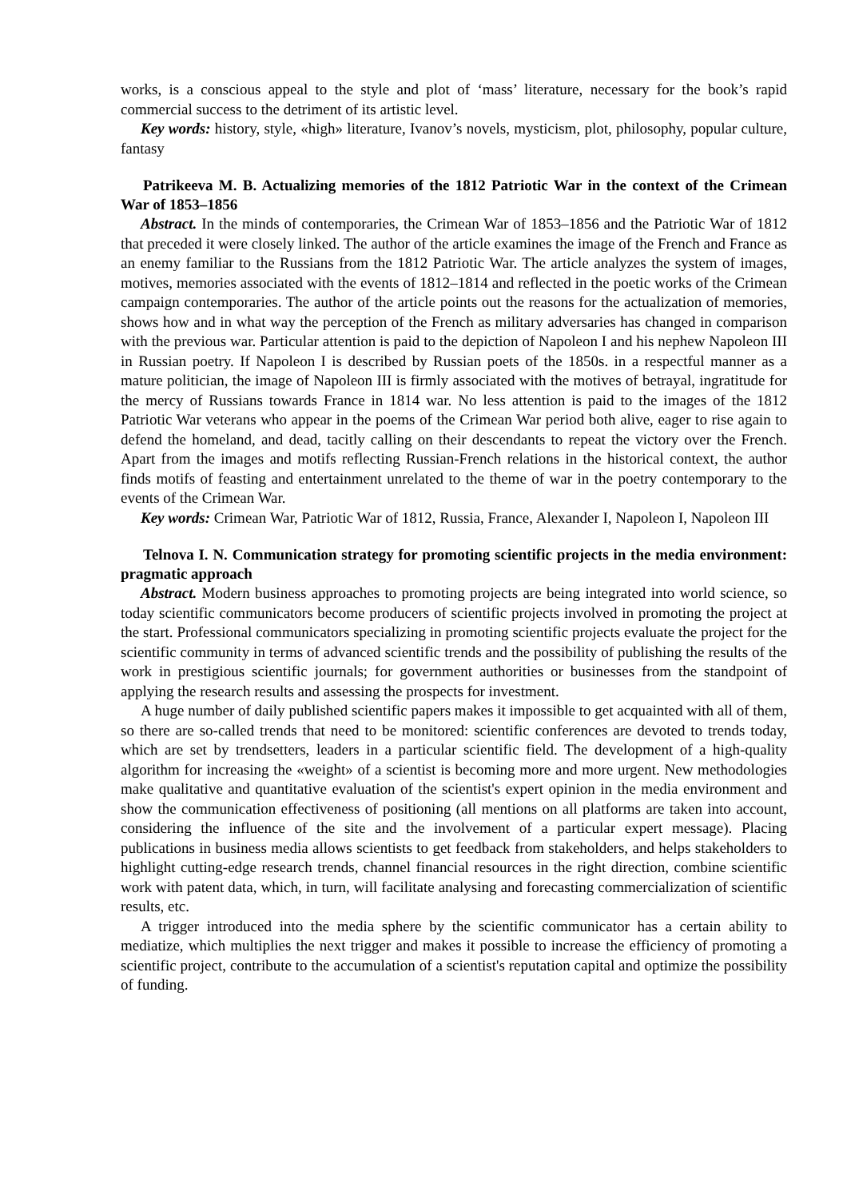works, is a conscious appeal to the style and plot of ‘mass’ literature, necessary for the book’s rapid commercial success to the detriment of its artistic level.
Key words: history, style, «high» literature, Ivanov’s novels, mysticism, plot, philosophy, popular culture, fantasy
Patrikeeva M. B. Actualizing memories of the 1812 Patriotic War in the context of the Crimean War of 1853–1856
Abstract. In the minds of contemporaries, the Crimean War of 1853–1856 and the Patriotic War of 1812 that preceded it were closely linked. The author of the article examines the image of the French and France as an enemy familiar to the Russians from the 1812 Patriotic War. The article analyzes the system of images, motives, memories associated with the events of 1812–1814 and reflected in the poetic works of the Crimean campaign contemporaries. The author of the article points out the reasons for the actualization of memories, shows how and in what way the perception of the French as military adversaries has changed in comparison with the previous war. Particular attention is paid to the depiction of Napoleon I and his nephew Napoleon III in Russian poetry. If Napoleon I is described by Russian poets of the 1850s. in a respectful manner as a mature politician, the image of Napoleon III is firmly associated with the motives of betrayal, ingratitude for the mercy of Russians towards France in 1814 war. No less attention is paid to the images of the 1812 Patriotic War veterans who appear in the poems of the Crimean War period both alive, eager to rise again to defend the homeland, and dead, tacitly calling on their descendants to repeat the victory over the French. Apart from the images and motifs reflecting Russian-French relations in the historical context, the author finds motifs of feasting and entertainment unrelated to the theme of war in the poetry contemporary to the events of the Crimean War.
Key words: Crimean War, Patriotic War of 1812, Russia, France, Alexander I, Napoleon I, Napoleon III
Telnova I. N. Communication strategy for promoting scientific projects in the media environment: pragmatic approach
Abstract. Modern business approaches to promoting projects are being integrated into world science, so today scientific communicators become producers of scientific projects involved in promoting the project at the start. Professional communicators specializing in promoting scientific projects evaluate the project for the scientific community in terms of advanced scientific trends and the possibility of publishing the results of the work in prestigious scientific journals; for government authorities or businesses from the standpoint of applying the research results and assessing the prospects for investment.
A huge number of daily published scientific papers makes it impossible to get acquainted with all of them, so there are so-called trends that need to be monitored: scientific conferences are devoted to trends today, which are set by trendsetters, leaders in a particular scientific field. The development of a high-quality algorithm for increasing the «weight» of a scientist is becoming more and more urgent. New methodologies make qualitative and quantitative evaluation of the scientist's expert opinion in the media environment and show the communication effectiveness of positioning (all mentions on all platforms are taken into account, considering the influence of the site and the involvement of a particular expert message). Placing publications in business media allows scientists to get feedback from stakeholders, and helps stakeholders to highlight cutting-edge research trends, channel financial resources in the right direction, combine scientific work with patent data, which, in turn, will facilitate analysing and forecasting commercialization of scientific results, etc.
A trigger introduced into the media sphere by the scientific communicator has a certain ability to mediatize, which multiplies the next trigger and makes it possible to increase the efficiency of promoting a scientific project, contribute to the accumulation of a scientist's reputation capital and optimize the possibility of funding.